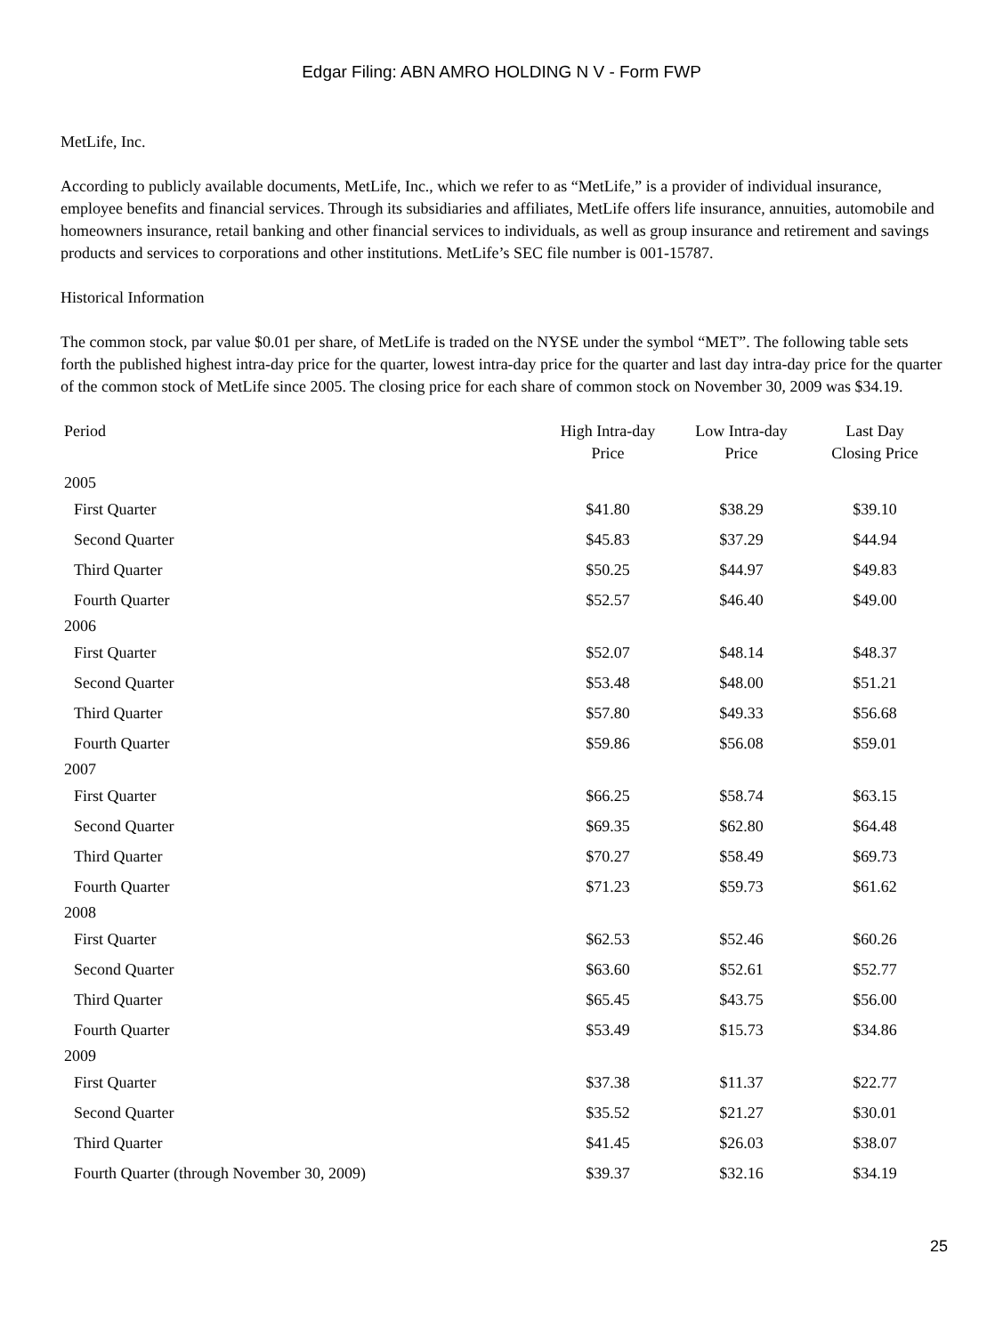Edgar Filing: ABN AMRO HOLDING N V - Form FWP
MetLife, Inc.
According to publicly available documents, MetLife, Inc., which we refer to as “MetLife,” is a provider of individual insurance, employee benefits and financial services. Through its subsidiaries and affiliates, MetLife offers life insurance, annuities, automobile and homeowners insurance, retail banking and other financial services to individuals, as well as group insurance and retirement and savings products and services to corporations and other institutions. MetLife’s SEC file number is 001-15787.
Historical Information
The common stock, par value $0.01 per share, of MetLife is traded on the NYSE under the symbol “MET”. The following table sets forth the published highest intra-day price for the quarter, lowest intra-day price for the quarter and last day intra-day price for the quarter of the common stock of MetLife since 2005. The closing price for each share of common stock on November 30, 2009 was $34.19.
| Period | High Intra-day Price | Low Intra-day Price | Last Day Closing Price |
| --- | --- | --- | --- |
| 2005 | | | |
| First Quarter | $41.80 | $38.29 | $39.10 |
| Second Quarter | $45.83 | $37.29 | $44.94 |
| Third Quarter | $50.25 | $44.97 | $49.83 |
| Fourth Quarter | $52.57 | $46.40 | $49.00 |
| 2006 | | | |
| First Quarter | $52.07 | $48.14 | $48.37 |
| Second Quarter | $53.48 | $48.00 | $51.21 |
| Third Quarter | $57.80 | $49.33 | $56.68 |
| Fourth Quarter | $59.86 | $56.08 | $59.01 |
| 2007 | | | |
| First Quarter | $66.25 | $58.74 | $63.15 |
| Second Quarter | $69.35 | $62.80 | $64.48 |
| Third Quarter | $70.27 | $58.49 | $69.73 |
| Fourth Quarter | $71.23 | $59.73 | $61.62 |
| 2008 | | | |
| First Quarter | $62.53 | $52.46 | $60.26 |
| Second Quarter | $63.60 | $52.61 | $52.77 |
| Third Quarter | $65.45 | $43.75 | $56.00 |
| Fourth Quarter | $53.49 | $15.73 | $34.86 |
| 2009 | | | |
| First Quarter | $37.38 | $11.37 | $22.77 |
| Second Quarter | $35.52 | $21.27 | $30.01 |
| Third Quarter | $41.45 | $26.03 | $38.07 |
| Fourth Quarter (through November 30, 2009) | $39.37 | $32.16 | $34.19 |
25